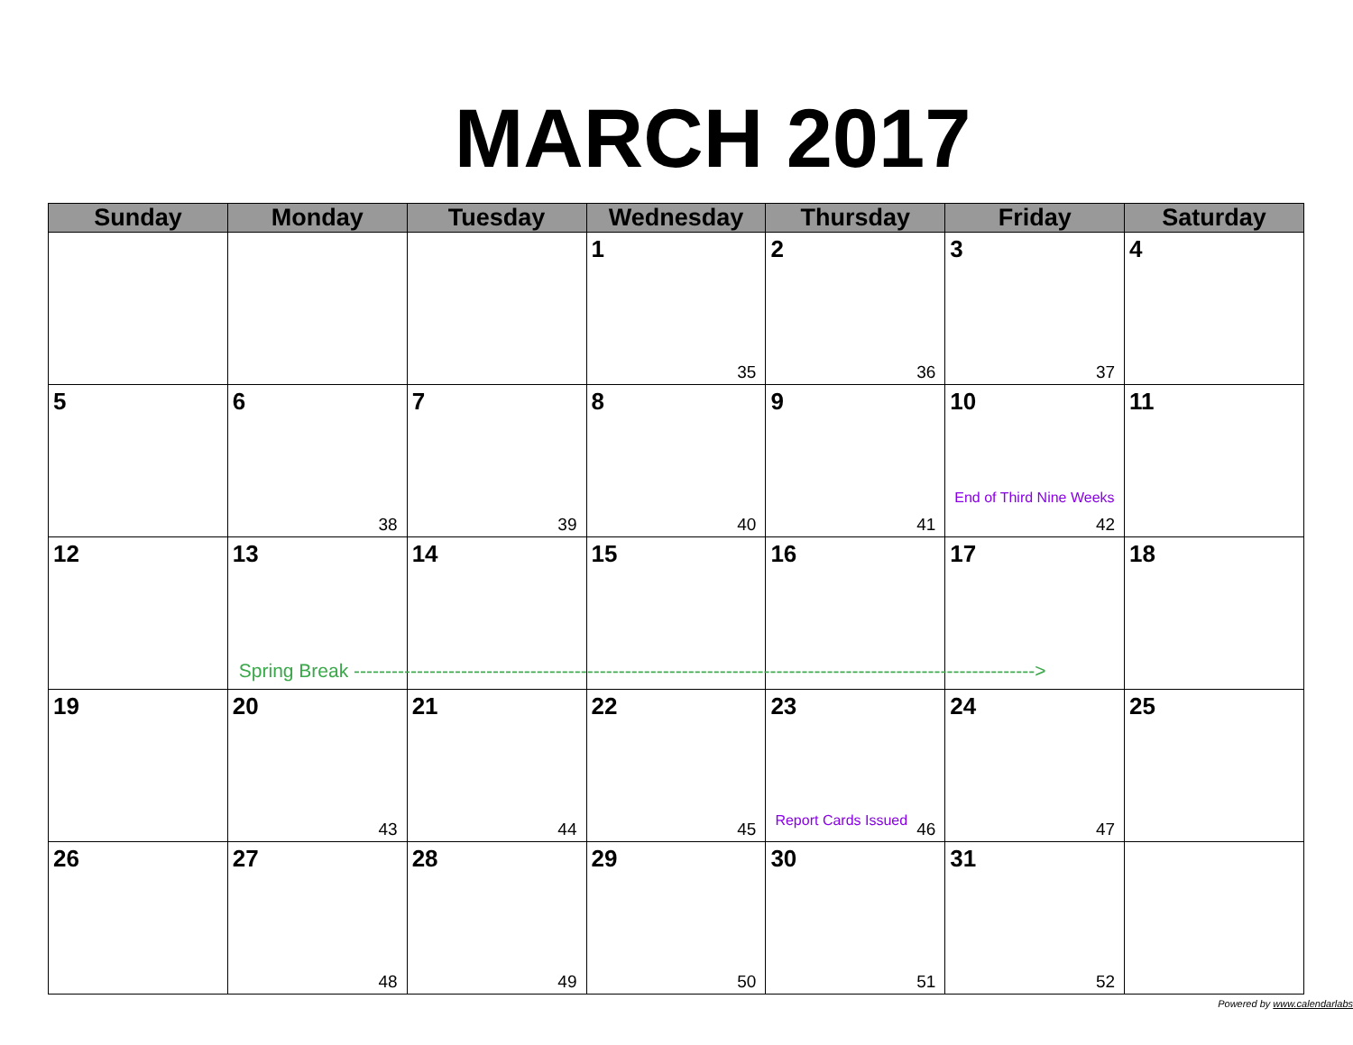MARCH 2017
| Sunday | Monday | Tuesday | Wednesday | Thursday | Friday | Saturday |
| --- | --- | --- | --- | --- | --- | --- |
| | | | 1 35 | 2 36 | 3 37 | 4 |
| 5 | 6 38 | 7 39 | 8 40 | 9 41 | 10 End of Third Nine Weeks 42 | 11 |
| 12 | 13 Spring Break ------------------------------------------------------------------------------------------------------------> | 14 | 15 | 16 | 17 | 18 |
| 19 | 20 43 | 21 44 | 22 45 | 23 Report Cards Issued 46 | 24 47 | 25 |
| 26 | 27 48 | 28 49 | 29 50 | 30 51 | 31 52 | |
Powered by www.calendarlabs